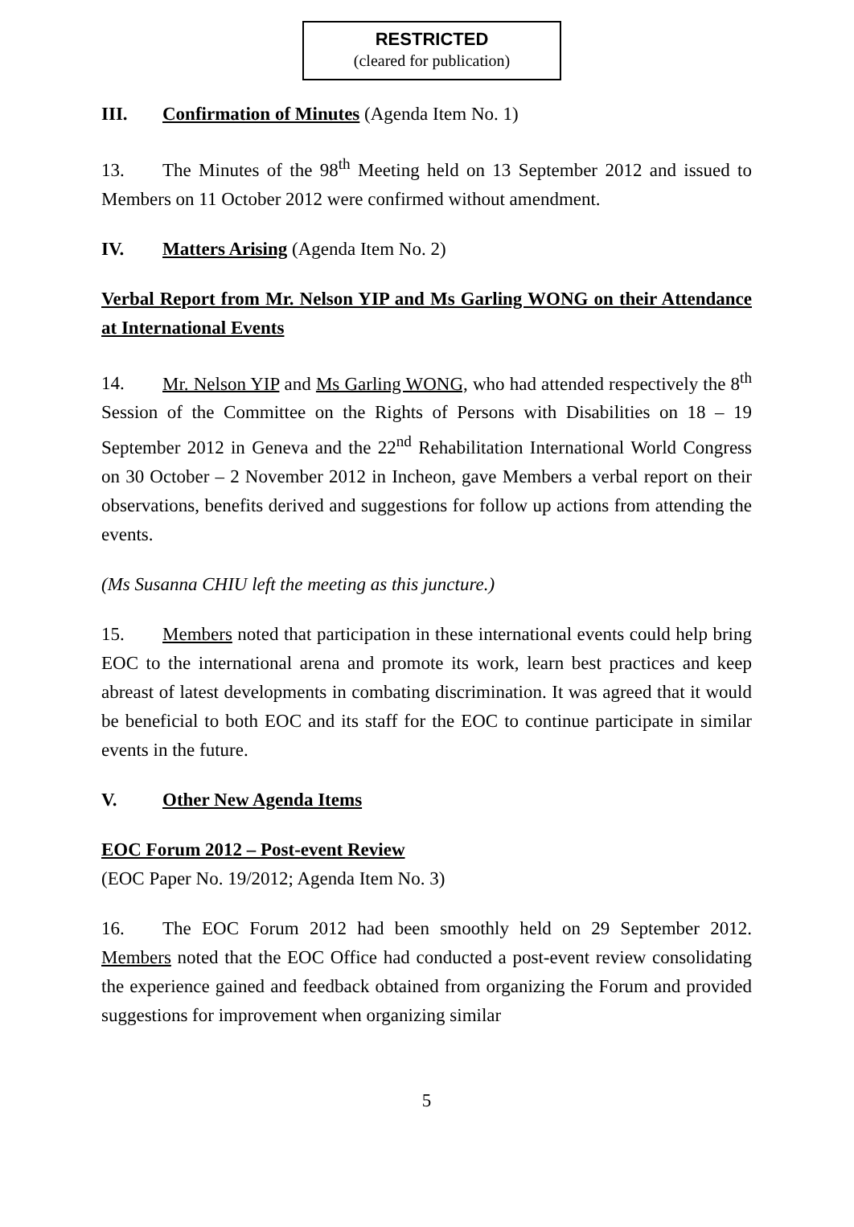RESTRICTED
(cleared for publication)
III. Confirmation of Minutes (Agenda Item No. 1)
13. The Minutes of the 98<sup>th</sup> Meeting held on 13 September 2012 and issued to Members on 11 October 2012 were confirmed without amendment.
IV. Matters Arising (Agenda Item No. 2)
Verbal Report from Mr. Nelson YIP and Ms Garling WONG on their Attendance at International Events
14. Mr. Nelson YIP and Ms Garling WONG, who had attended respectively the 8<sup>th</sup> Session of the Committee on the Rights of Persons with Disabilities on 18 – 19 September 2012 in Geneva and the 22<sup>nd</sup> Rehabilitation International World Congress on 30 October – 2 November 2012 in Incheon, gave Members a verbal report on their observations, benefits derived and suggestions for follow up actions from attending the events.
(Ms Susanna CHIU left the meeting as this juncture.)
15. Members noted that participation in these international events could help bring EOC to the international arena and promote its work, learn best practices and keep abreast of latest developments in combating discrimination. It was agreed that it would be beneficial to both EOC and its staff for the EOC to continue participate in similar events in the future.
V. Other New Agenda Items
EOC Forum 2012 – Post-event Review
(EOC Paper No. 19/2012; Agenda Item No. 3)
16. The EOC Forum 2012 had been smoothly held on 29 September 2012. Members noted that the EOC Office had conducted a post-event review consolidating the experience gained and feedback obtained from organizing the Forum and provided suggestions for improvement when organizing similar
5